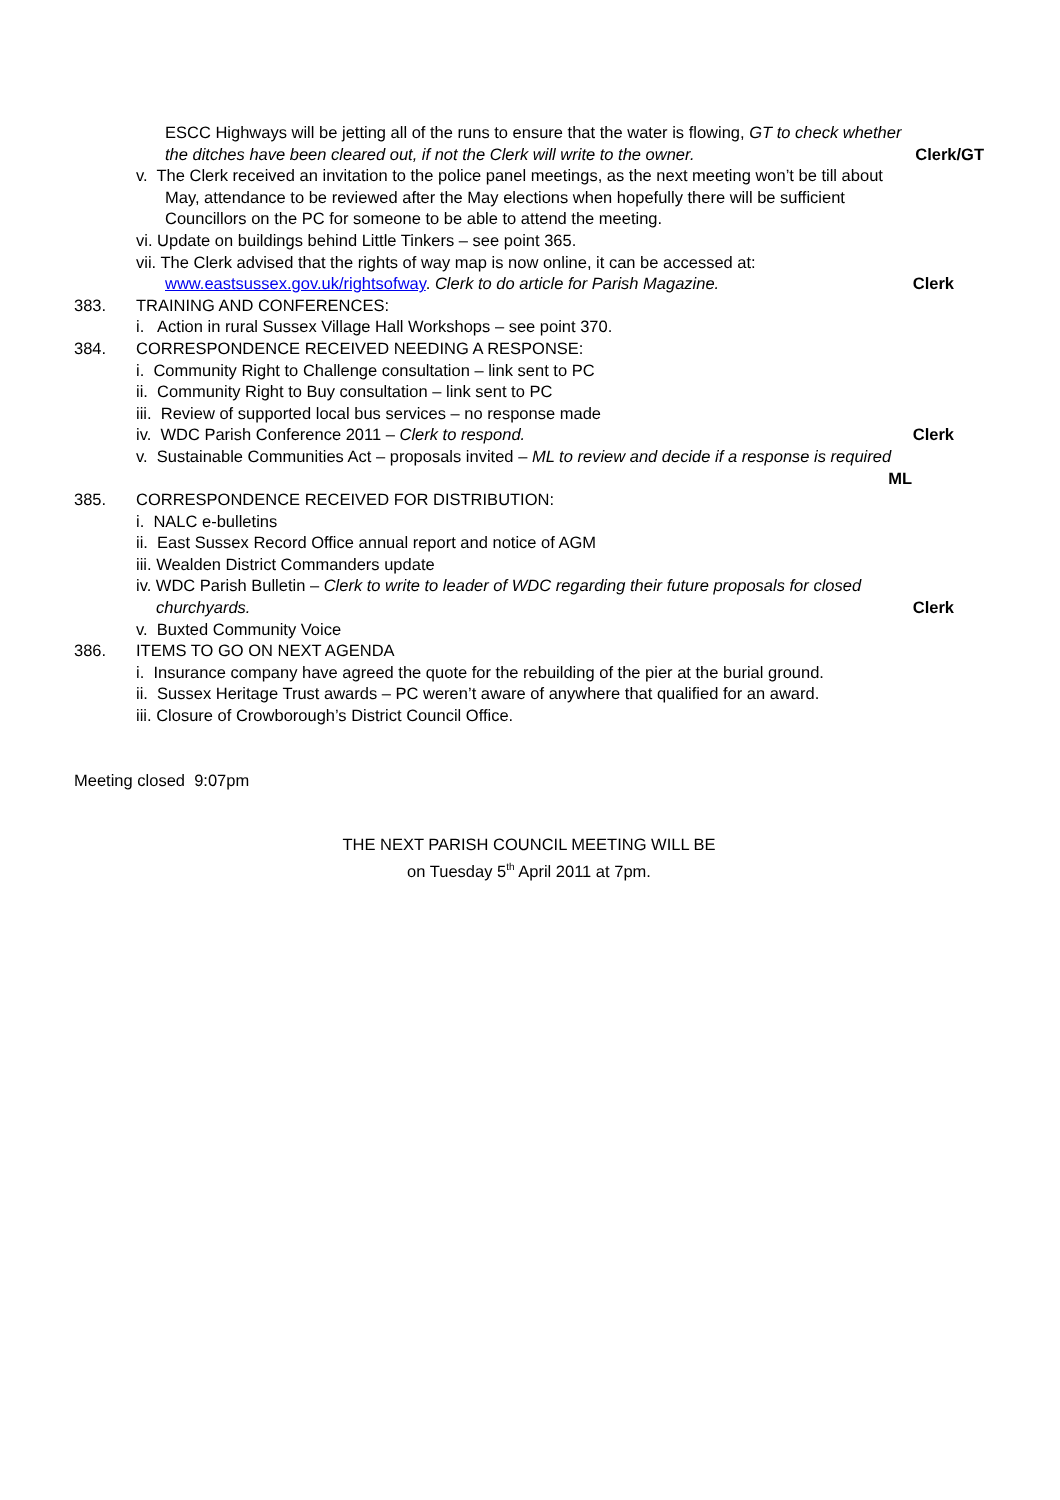ESCC Highways will be jetting all of the runs to ensure that the water is flowing, GT to check whether
the ditches have been cleared out, if not the Clerk will write to the owner. Clerk/GT
v. The Clerk received an invitation to the police panel meetings, as the next meeting won’t be till about
May, attendance to be reviewed after the May elections when hopefully there will be sufficient
Councillors on the PC for someone to be able to attend the meeting.
vi. Update on buildings behind Little Tinkers – see point 365.
vii. The Clerk advised that the rights of way map is now online, it can be accessed at:
www.eastsussex.gov.uk/rightsofway. Clerk to do article for Parish Magazine. Clerk
383. TRAINING AND CONFERENCES:
i. Action in rural Sussex Village Hall Workshops – see point 370.
384. CORRESPONDENCE RECEIVED NEEDING A RESPONSE:
i. Community Right to Challenge consultation – link sent to PC
ii. Community Right to Buy consultation – link sent to PC
iii. Review of supported local bus services – no response made
iv. WDC Parish Conference 2011 – Clerk to respond. Clerk
v. Sustainable Communities Act – proposals invited – ML to review and decide if a response is required
ML
385. CORRESPONDENCE RECEIVED FOR DISTRIBUTION:
i. NALC e-bulletins
ii. East Sussex Record Office annual report and notice of AGM
iii. Wealden District Commanders update
iv. WDC Parish Bulletin – Clerk to write to leader of WDC regarding their future proposals for closed
churchyards. Clerk
v. Buxted Community Voice
386. ITEMS TO GO ON NEXT AGENDA
i. Insurance company have agreed the quote for the rebuilding of the pier at the burial ground.
ii. Sussex Heritage Trust awards – PC weren’t aware of anywhere that qualified for an award.
iii. Closure of Crowborough’s District Council Office.
Meeting closed 9:07pm
THE NEXT PARISH COUNCIL MEETING WILL BE
on Tuesday 5<sup>th</sup> April 2011 at 7pm.